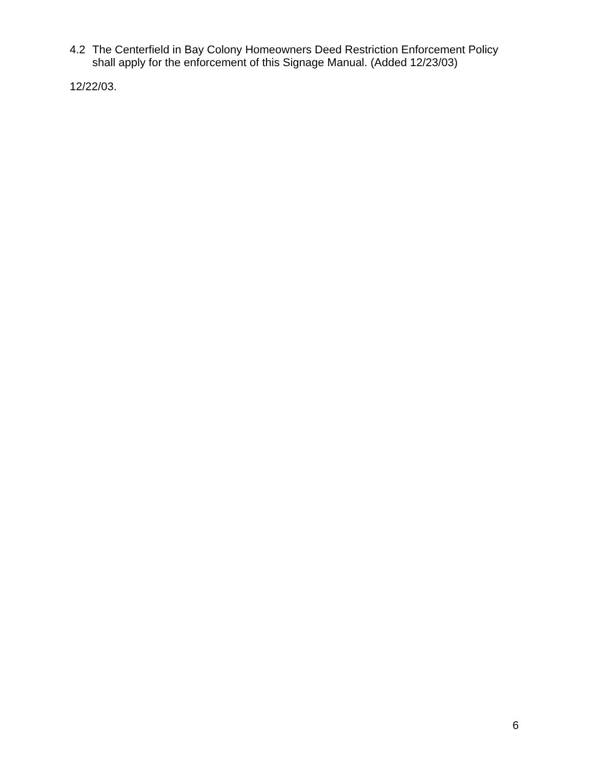4.2 The Centerfield in Bay Colony Homeowners Deed Restriction Enforcement Policy shall apply for the enforcement of this Signage Manual. (Added 12/23/03)
12/22/03.
6